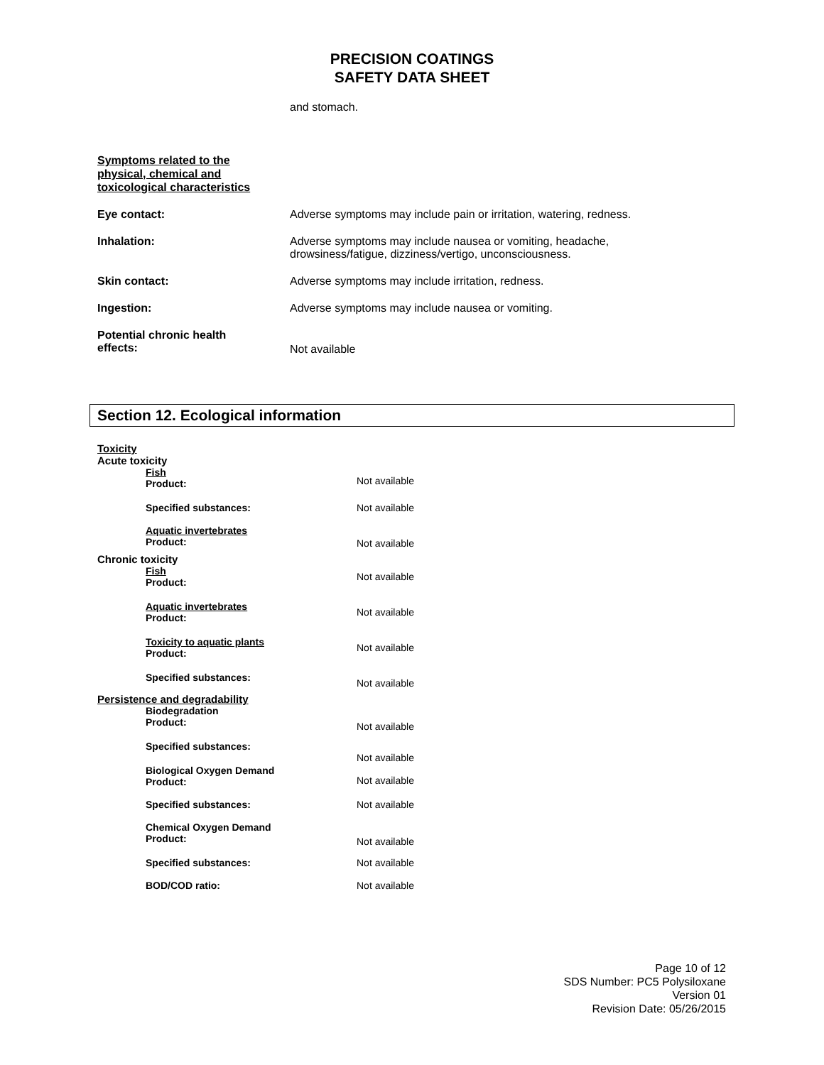PRECISION COATINGS
SAFETY DATA SHEET
and stomach.
Symptoms related to the
physical, chemical and
toxicological characteristics
Eye contact: Adverse symptoms may include pain or irritation, watering, redness.
Inhalation: Adverse symptoms may include nausea or vomiting, headache,
drowsiness/fatigue, dizziness/vertigo, unconsciousness.
Skin contact: Adverse symptoms may include irritation, redness.
Ingestion: Adverse symptoms may include nausea or vomiting.
Potential chronic health
effects:
Not available
Section 12. Ecological information
Toxicity
Acute toxicity
Fish
Product:
Not available
Specified substances: Not available
Aquatic invertebrates
Product:
Not available
Chronic toxicity
Fish
Product:
Not available
Aquatic invertebrates
Product:
Not available
Toxicity to aquatic plants
Product:
Not available
Specified substances:
Not available
Persistence and degradability
Biodegradation
Product:
Not available
Specified substances:
Biological Oxygen Demand
Product:
Not available
Not available
Specified substances: Not available
Chemical Oxygen Demand
Product:
Not available
Specified substances: Not available
BOD/COD ratio: Not available
Page 10 of 12
SDS Number: PC5 Polysiloxane
Version 01
Revision Date: 05/26/2015